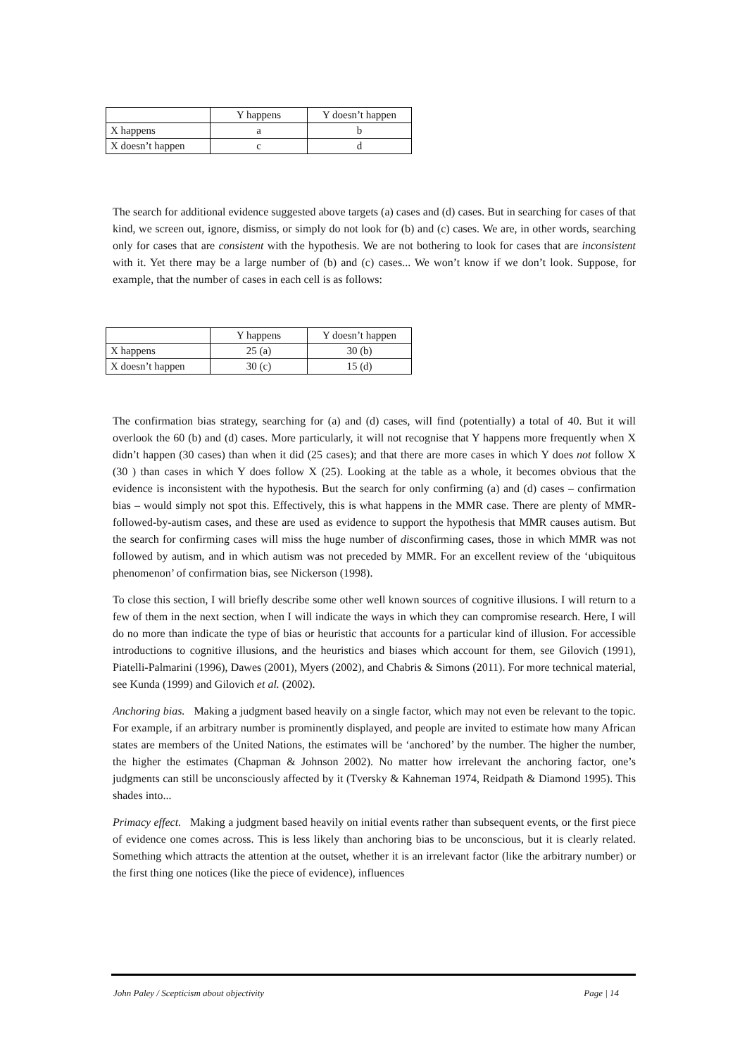| | Y happens | Y doesn’t happen |
| --- | --- | --- |
| X happens | a | b |
| X doesn’t happen | c | d |
The search for additional evidence suggested above targets (a) cases and (d) cases. But in searching for cases of that kind, we screen out, ignore, dismiss, or simply do not look for (b) and (c) cases. We are, in other words, searching only for cases that are consistent with the hypothesis. We are not bothering to look for cases that are inconsistent with it. Yet there may be a large number of (b) and (c) cases... We won’t know if we don’t look. Suppose, for example, that the number of cases in each cell is as follows:
| | Y happens | Y doesn’t happen |
| --- | --- | --- |
| X happens | 25 (a) | 30 (b) |
| X doesn’t happen | 30 (c) | 15 (d) |
The confirmation bias strategy, searching for (a) and (d) cases, will find (potentially) a total of 40. But it will overlook the 60 (b) and (d) cases. More particularly, it will not recognise that Y happens more frequently when X didn’t happen (30 cases) than when it did (25 cases); and that there are more cases in which Y does not follow X (30 ) than cases in which Y does follow X (25). Looking at the table as a whole, it becomes obvious that the evidence is inconsistent with the hypothesis. But the search for only confirming (a) and (d) cases – confirmation bias – would simply not spot this. Effectively, this is what happens in the MMR case. There are plenty of MMR-followed-by-autism cases, and these are used as evidence to support the hypothesis that MMR causes autism. But the search for confirming cases will miss the huge number of disconfirming cases, those in which MMR was not followed by autism, and in which autism was not preceded by MMR. For an excellent review of the ‘ubiquitous phenomenon’ of confirmation bias, see Nickerson (1998).
To close this section, I will briefly describe some other well known sources of cognitive illusions. I will return to a few of them in the next section, when I will indicate the ways in which they can compromise research. Here, I will do no more than indicate the type of bias or heuristic that accounts for a particular kind of illusion. For accessible introductions to cognitive illusions, and the heuristics and biases which account for them, see Gilovich (1991), Piatelli-Palmarini (1996), Dawes (2001), Myers (2002), and Chabris & Simons (2011). For more technical material, see Kunda (1999) and Gilovich et al. (2002).
Anchoring bias. Making a judgment based heavily on a single factor, which may not even be relevant to the topic. For example, if an arbitrary number is prominently displayed, and people are invited to estimate how many African states are members of the United Nations, the estimates will be ‘anchored’ by the number. The higher the number, the higher the estimates (Chapman & Johnson 2002). No matter how irrelevant the anchoring factor, one’s judgments can still be unconsciously affected by it (Tversky & Kahneman 1974, Reidpath & Diamond 1995). This shades into...
Primacy effect. Making a judgment based heavily on initial events rather than subsequent events, or the first piece of evidence one comes across. This is less likely than anchoring bias to be unconscious, but it is clearly related. Something which attracts the attention at the outset, whether it is an irrelevant factor (like the arbitrary number) or the first thing one notices (like the piece of evidence), influences
John Paley / Scepticism about objectivity Page | 14